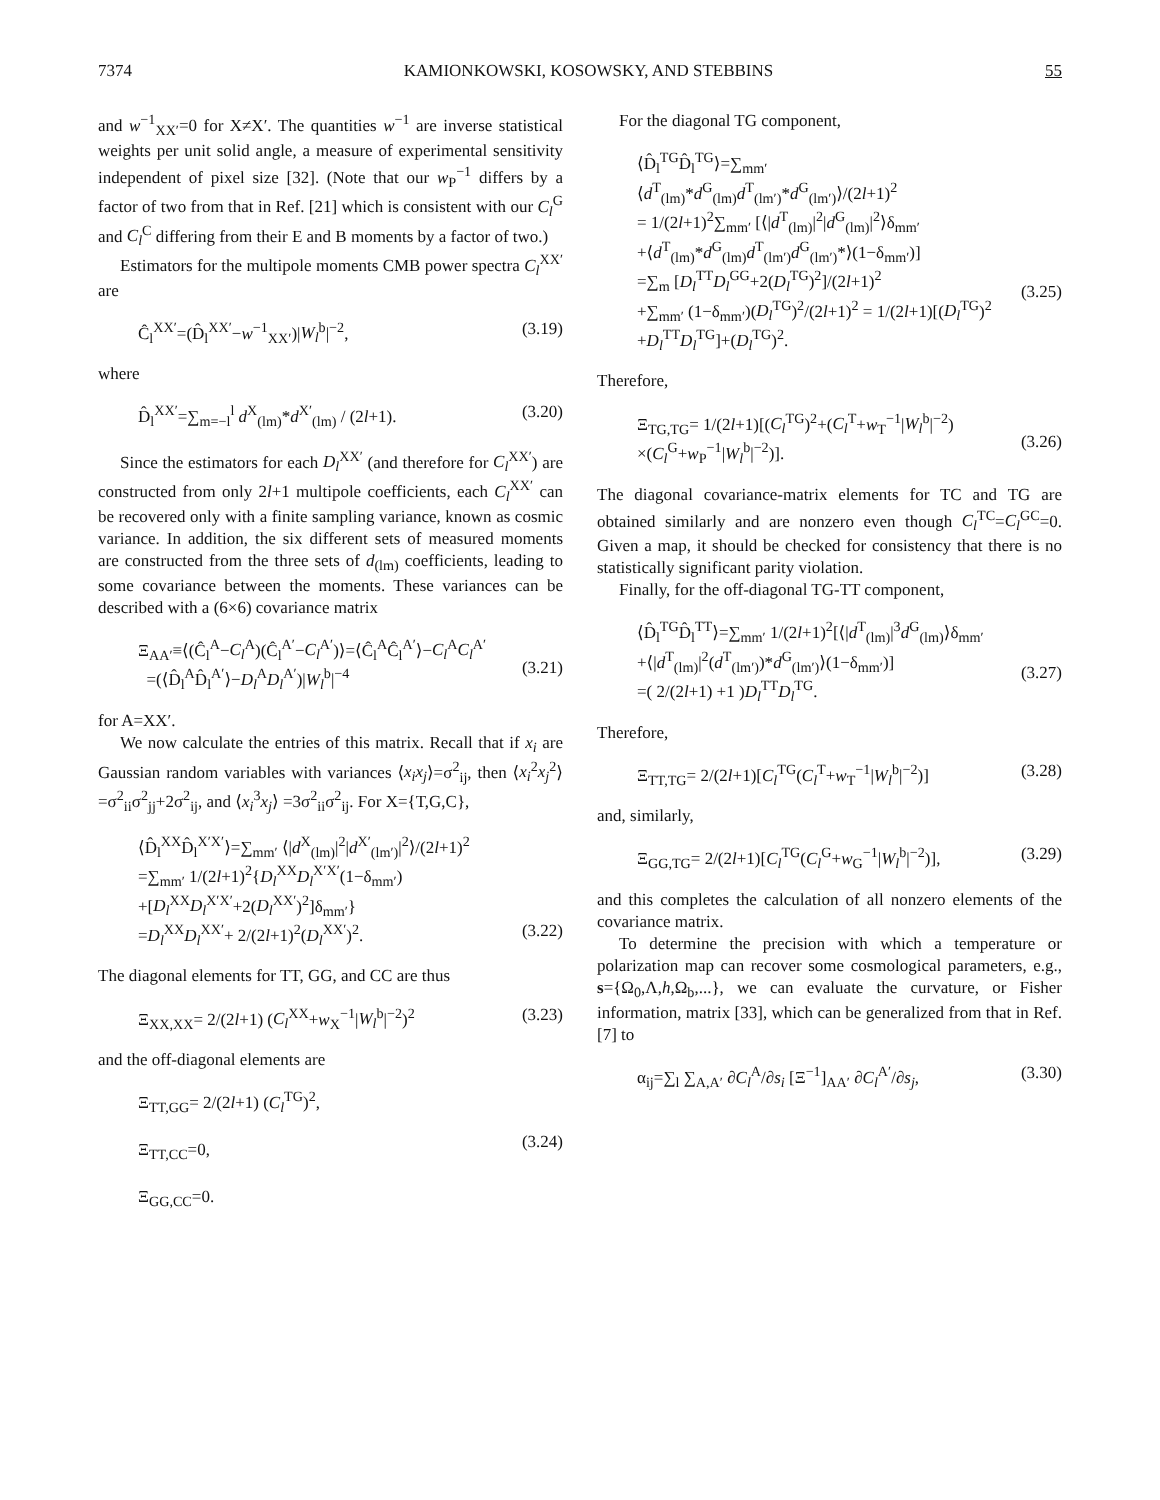7374 KAMIONKOWSKI, KOSOWSKY, AND STEBBINS 55
and w<sup>−1</sup><sub>XX′</sub>=0 for X≠X′. The quantities w<sup>−1</sup> are inverse statistical weights per unit solid angle, a measure of experimental sensitivity independent of pixel size [32]. (Note that our w<sub>P</sub><sup>−1</sup> differs by a factor of two from that in Ref. [21] which is consistent with our C<sub>l</sub><sup>G</sup> and C<sub>l</sub><sup>C</sup> differing from their E and B moments by a factor of two.)
Estimators for the multipole moments CMB power spectra C<sub>l</sub><sup>XX′</sup> are
Ĉ<sub>l</sub><sup>XX′</sup>=(D̂<sub>l</sub><sup>XX′</sup>−w<sup>−1</sup><sub>XX′</sub>)|W<sub>l</sub><sup>b</sup>|<sup>−2</sup>, (3.19)
where
D̂<sub>l</sub><sup>XX′</sup>=∑<sub>m=−l</sub><sup>l</sup> d<sup>X</sup><sub>(lm)</sub>*d<sup>X′</sup><sub>(lm)</sub> / (2l+1). (3.20)
Since the estimators for each D<sub>l</sub><sup>XX′</sup> (and therefore for C<sub>l</sub><sup>XX′</sup>) are constructed from only 2l+1 multipole coefficients, each C<sub>l</sub><sup>XX′</sup> can be recovered only with a finite sampling variance, known as cosmic variance. In addition, the six different sets of measured moments are constructed from the three sets of d<sub>(lm)</sub> coefficients, leading to some covariance between the moments. These variances can be described with a (6×6) covariance matrix
Ξ<sub>AA′</sub>≡⟨(Ĉ<sub>l</sub><sup>A</sup>−C<sub>l</sub><sup>A</sup>)(Ĉ<sub>l</sub><sup>A′</sup>−C<sub>l</sub><sup>A′</sup>)⟩=⟨Ĉ<sub>l</sub><sup>A</sup>Ĉ<sub>l</sub><sup>A′</sup>⟩−C<sub>l</sub><sup>A</sup>C<sub>l</sub><sup>A′</sup>
=(⟨D̂<sub>l</sub><sup>A</sup>D̂<sub>l</sub><sup>A′</sup>⟩−D<sub>l</sub><sup>A</sup>D<sub>l</sub><sup>A′</sup>)|W<sub>l</sub><sup>b</sup>|<sup>−4</sup>
(3.21)
for A=XX′.
We now calculate the entries of this matrix. Recall that if x<sub>i</sub> are Gaussian random variables with variances ⟨x<sub>i</sub>x<sub>j</sub>⟩=σ<sup>2</sup><sub>ij</sub>, then ⟨x<sub>i</sub><sup>2</sup>x<sub>j</sub><sup>2</sup>⟩=σ<sup>2</sup><sub>ii</sub>σ<sup>2</sup><sub>jj</sub>+2σ<sup>2</sup><sub>ij</sub>, and ⟨x<sub>i</sub><sup>3</sup>x<sub>j</sub>⟩ =3σ<sup>2</sup><sub>ii</sub>σ<sup>2</sup><sub>ij</sub>. For X={T,G,C},
⟨D̂<sub>l</sub><sup>XX</sup>D̂<sub>l</sub><sup>X′X′</sup>⟩=∑<sub>mm′</sub> ⟨|d<sup>X</sup><sub>(lm)</sub>|<sup>2</sup>|d<sup>X′</sup><sub>(lm′)</sub>|<sup>2</sup>⟩/(2l+1)<sup>2</sup>
=∑<sub>mm′</sub> 1/(2l+1)<sup>2</sup>{D<sub>l</sub><sup>XX</sup>D<sub>l</sub><sup>X′X′</sup>(1−δ<sub>mm′</sub>)
+[D<sub>l</sub><sup>XX</sup>D<sub>l</sub><sup>X′X′</sup>+2(D<sub>l</sub><sup>XX′</sup>)<sup>2</sup>]δ<sub>mm′</sub>}
=D<sub>l</sub><sup>XX</sup>D<sub>l</sub><sup>XX′</sup>+ 2/(2l+1)<sup>2</sup>(D<sub>l</sub><sup>XX′</sup>)<sup>2</sup>.
(3.22)
The diagonal elements for TT, GG, and CC are thus
Ξ<sub>XX,XX</sub>= 2/(2l+1) (C<sub>l</sub><sup>XX</sup>+w<sub>X</sub><sup>−1</sup>|W<sub>l</sub><sup>b</sup>|<sup>−2</sup>)<sup>2</sup> (3.23)
and the off-diagonal elements are
Ξ<sub>TT,GG</sub>= 2/(2l+1) (C<sub>l</sub><sup>TG</sup>)<sup>2</sup>,
Ξ<sub>TT,CC</sub>=0,
Ξ<sub>GG,CC</sub>=0.
(3.24)
For the diagonal TG component,
⟨D̂<sub>l</sub><sup>TG</sup>D̂<sub>l</sub><sup>TG</sup>⟩=∑<sub>mm′</sub> ⟨d<sup>T</sup><sub>(lm)</sub>*d<sup>G</sup><sub>(lm)</sub>d<sup>T</sup><sub>(lm′)</sub>*d<sup>G</sup><sub>(lm′)</sub>⟩/(2l+1)<sup>2</sup>
= 1/(2l+1)<sup>2</sup>∑<sub>mm′</sub> [⟨|d<sup>T</sup><sub>(lm)</sub>|<sup>2</sup>|d<sup>G</sup><sub>(lm)</sub>|<sup>2</sup>⟩δ<sub>mm′</sub>
+⟨d<sup>T</sup><sub>(lm)</sub>*d<sup>G</sup><sub>(lm)</sub>d<sup>T</sup><sub>(lm′)</sub>d<sup>G</sup><sub>(lm′)</sub>*⟩(1−δ<sub>mm′</sub>)]
=∑<sub>m</sub> [D<sub>l</sub><sup>TT</sup>D<sub>l</sub><sup>GG</sup>+2(D<sub>l</sub><sup>TG</sup>)<sup>2</sup>]/(2l+1)<sup>2</sup>
+∑<sub>mm′</sub> (1−δ<sub>mm′</sub>)(D<sub>l</sub><sup>TG</sup>)<sup>2</sup>/(2l+1)<sup>2</sup> = 1/(2l+1)[(D<sub>l</sub><sup>TG</sup>)<sup>2</sup>
+D<sub>l</sub><sup>TT</sup>D<sub>l</sub><sup>TG</sup>]+(D<sub>l</sub><sup>TG</sup>)<sup>2</sup>.
(3.25)
Therefore,
Ξ<sub>TG,TG</sub>= 1/(2l+1)[(C<sub>l</sub><sup>TG</sup>)<sup>2</sup>+(C<sub>l</sub><sup>T</sup>+w<sub>T</sub><sup>−1</sup>|W<sub>l</sub><sup>b</sup>|<sup>−2</sup>)
×(C<sub>l</sub><sup>G</sup>+w<sub>P</sub><sup>−1</sup>|W<sub>l</sub><sup>b</sup>|<sup>−2</sup>)].
(3.26)
The diagonal covariance-matrix elements for TC and TG are obtained similarly and are nonzero even though C<sub>l</sub><sup>TC</sup>=C<sub>l</sub><sup>GC</sup>=0. Given a map, it should be checked for consistency that there is no statistically significant parity violation.
Finally, for the off-diagonal TG-TT component,
⟨D̂<sub>l</sub><sup>TG</sup>D̂<sub>l</sub><sup>TT</sup>⟩=∑<sub>mm′</sub> 1/(2l+1)<sup>2</sup>[⟨|d<sup>T</sup><sub>(lm)</sub>|<sup>3</sup>d<sup>G</sup><sub>(lm)</sub>⟩δ<sub>mm′</sub>
+⟨|d<sup>T</sup><sub>(lm)</sub>|<sup>2</sup>(d<sup>T</sup><sub>(lm′)</sub>)*d<sup>G</sup><sub>(lm′)</sub>⟩(1−δ<sub>mm′</sub>)]
=( 2/(2l+1) +1 )D<sub>l</sub><sup>TT</sup>D<sub>l</sub><sup>TG</sup>.
(3.27)
Therefore,
Ξ<sub>TT,TG</sub>= 2/(2l+1)[C<sub>l</sub><sup>TG</sup>(C<sub>l</sub><sup>T</sup>+w<sub>T</sub><sup>−1</sup>|W<sub>l</sub><sup>b</sup>|<sup>−2</sup>)] (3.28)
and, similarly,
Ξ<sub>GG,TG</sub>= 2/(2l+1)[C<sub>l</sub><sup>TG</sup>(C<sub>l</sub><sup>G</sup>+w<sub>G</sub><sup>−1</sup>|W<sub>l</sub><sup>b</sup>|<sup>−2</sup>)], (3.29)
and this completes the calculation of all nonzero elements of the covariance matrix.
To determine the precision with which a temperature or polarization map can recover some cosmological parameters, e.g., s={Ω<sub>0</sub>,Λ,h,Ω<sub>b</sub>,...}, we can evaluate the curvature, or Fisher information, matrix [33], which can be generalized from that in Ref. [7] to
α<sub>ij</sub>=∑<sub>l</sub> ∑<sub>A,A′</sub> ∂C<sub>l</sub><sup>A</sup>/∂s<sub>i</sub> [Ξ<sup>−1</sup>]<sub>AA′</sub> ∂C<sub>l</sub><sup>A′</sup>/∂s<sub>j</sub>, (3.30)